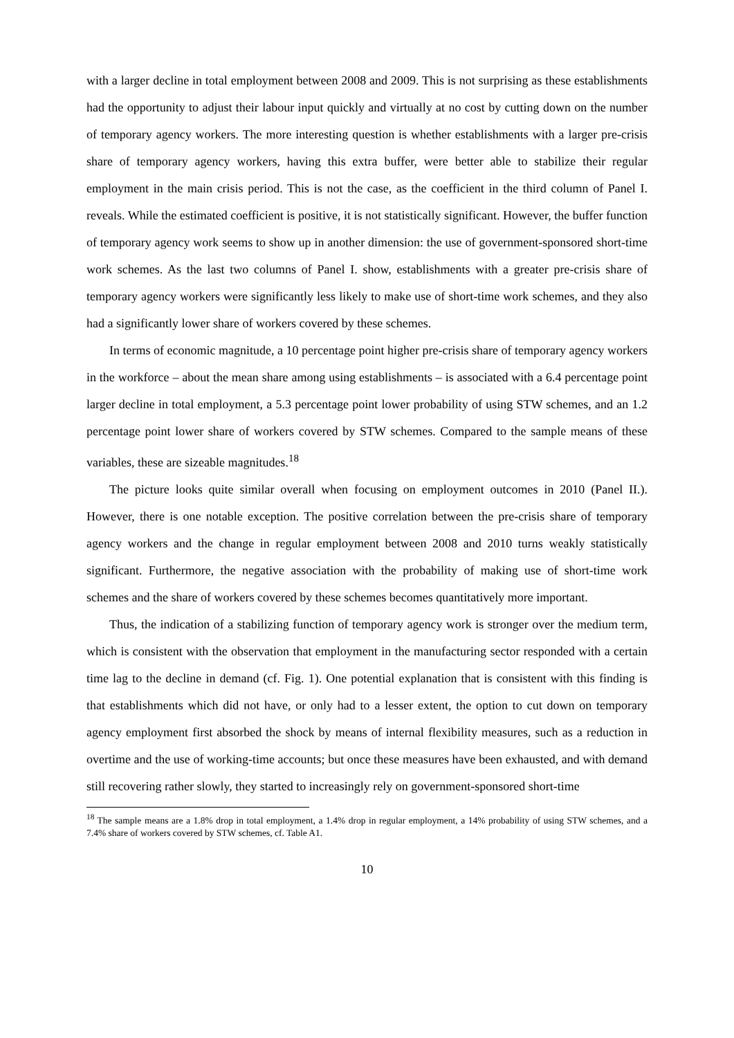with a larger decline in total employment between 2008 and 2009. This is not surprising as these establishments had the opportunity to adjust their labour input quickly and virtually at no cost by cutting down on the number of temporary agency workers. The more interesting question is whether establishments with a larger pre-crisis share of temporary agency workers, having this extra buffer, were better able to stabilize their regular employment in the main crisis period. This is not the case, as the coefficient in the third column of Panel I. reveals. While the estimated coefficient is positive, it is not statistically significant. However, the buffer function of temporary agency work seems to show up in another dimension: the use of government-sponsored short-time work schemes. As the last two columns of Panel I. show, establishments with a greater pre-crisis share of temporary agency workers were significantly less likely to make use of short-time work schemes, and they also had a significantly lower share of workers covered by these schemes.
In terms of economic magnitude, a 10 percentage point higher pre-crisis share of temporary agency workers in the workforce – about the mean share among using establishments – is associated with a 6.4 percentage point larger decline in total employment, a 5.3 percentage point lower probability of using STW schemes, and an 1.2 percentage point lower share of workers covered by STW schemes. Compared to the sample means of these variables, these are sizeable magnitudes.<sup>18</sup>
The picture looks quite similar overall when focusing on employment outcomes in 2010 (Panel II.). However, there is one notable exception. The positive correlation between the pre-crisis share of temporary agency workers and the change in regular employment between 2008 and 2010 turns weakly statistically significant. Furthermore, the negative association with the probability of making use of short-time work schemes and the share of workers covered by these schemes becomes quantitatively more important.
Thus, the indication of a stabilizing function of temporary agency work is stronger over the medium term, which is consistent with the observation that employment in the manufacturing sector responded with a certain time lag to the decline in demand (cf. Fig. 1). One potential explanation that is consistent with this finding is that establishments which did not have, or only had to a lesser extent, the option to cut down on temporary agency employment first absorbed the shock by means of internal flexibility measures, such as a reduction in overtime and the use of working-time accounts; but once these measures have been exhausted, and with demand still recovering rather slowly, they started to increasingly rely on government-sponsored short-time
<sup>18</sup> The sample means are a 1.8% drop in total employment, a 1.4% drop in regular employment, a 14% probability of using STW schemes, and a 7.4% share of workers covered by STW schemes, cf. Table A1.
10